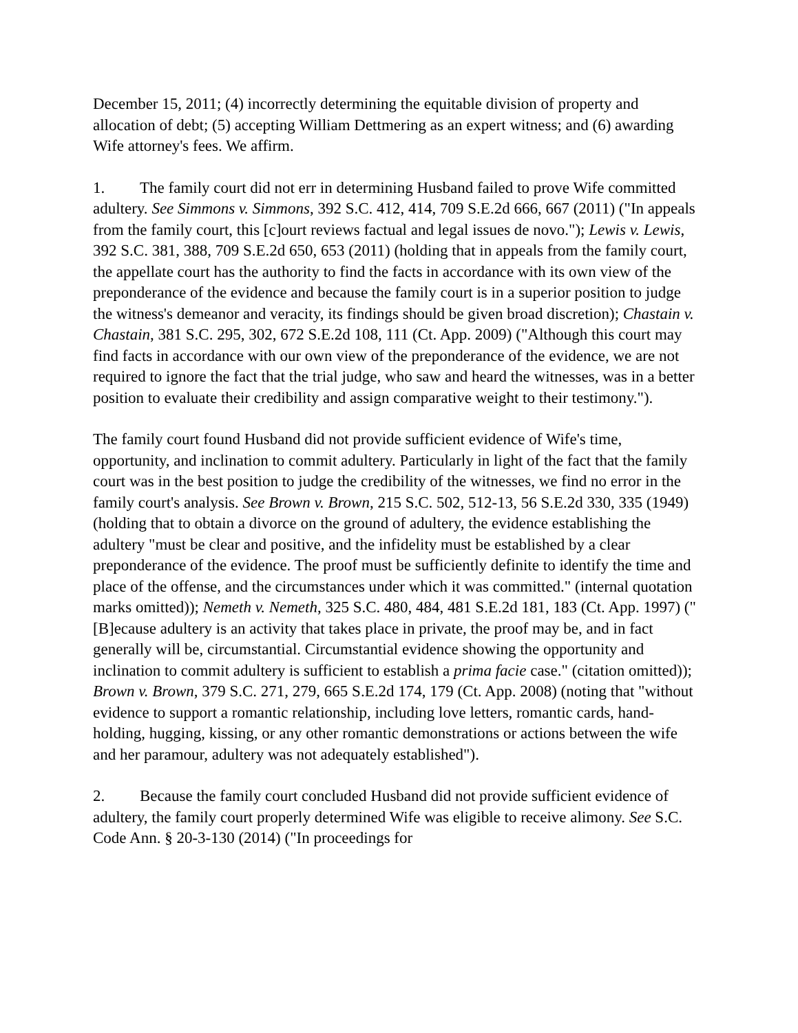December 15, 2011; (4) incorrectly determining the equitable division of property and allocation of debt; (5) accepting William Dettmering as an expert witness; and (6) awarding Wife attorney's fees. We affirm.
1. The family court did not err in determining Husband failed to prove Wife committed adultery. See Simmons v. Simmons, 392 S.C. 412, 414, 709 S.E.2d 666, 667 (2011) ("In appeals from the family court, this [c]ourt reviews factual and legal issues de novo."); Lewis v. Lewis, 392 S.C. 381, 388, 709 S.E.2d 650, 653 (2011) (holding that in appeals from the family court, the appellate court has the authority to find the facts in accordance with its own view of the preponderance of the evidence and because the family court is in a superior position to judge the witness's demeanor and veracity, its findings should be given broad discretion); Chastain v. Chastain, 381 S.C. 295, 302, 672 S.E.2d 108, 111 (Ct. App. 2009) ("Although this court may find facts in accordance with our own view of the preponderance of the evidence, we are not required to ignore the fact that the trial judge, who saw and heard the witnesses, was in a better position to evaluate their credibility and assign comparative weight to their testimony.").
The family court found Husband did not provide sufficient evidence of Wife's time, opportunity, and inclination to commit adultery. Particularly in light of the fact that the family court was in the best position to judge the credibility of the witnesses, we find no error in the family court's analysis. See Brown v. Brown, 215 S.C. 502, 512-13, 56 S.E.2d 330, 335 (1949) (holding that to obtain a divorce on the ground of adultery, the evidence establishing the adultery "must be clear and positive, and the infidelity must be established by a clear preponderance of the evidence. The proof must be sufficiently definite to identify the time and place of the offense, and the circumstances under which it was committed." (internal quotation marks omitted)); Nemeth v. Nemeth, 325 S.C. 480, 484, 481 S.E.2d 181, 183 (Ct. App. 1997) ("[B]ecause adultery is an activity that takes place in private, the proof may be, and in fact generally will be, circumstantial. Circumstantial evidence showing the opportunity and inclination to commit adultery is sufficient to establish a prima facie case." (citation omitted)); Brown v. Brown, 379 S.C. 271, 279, 665 S.E.2d 174, 179 (Ct. App. 2008) (noting that "without evidence to support a romantic relationship, including love letters, romantic cards, hand-holding, hugging, kissing, or any other romantic demonstrations or actions between the wife and her paramour, adultery was not adequately established").
2. Because the family court concluded Husband did not provide sufficient evidence of adultery, the family court properly determined Wife was eligible to receive alimony. See S.C. Code Ann. § 20-3-130 (2014) ("In proceedings for